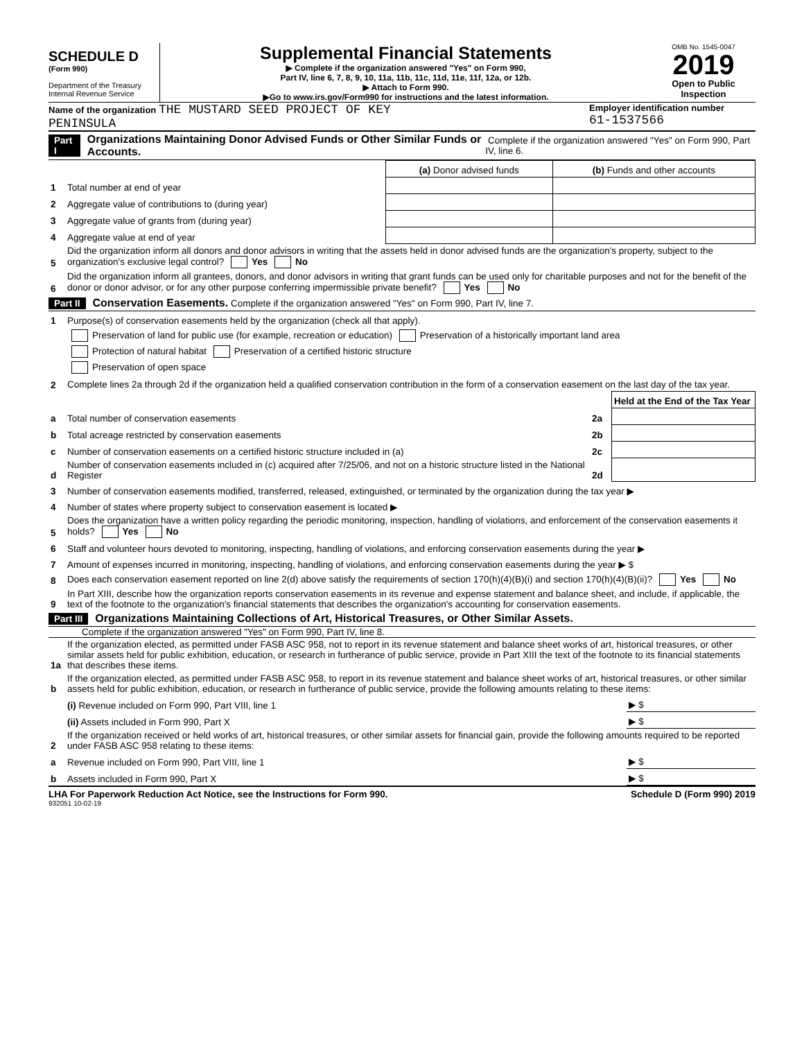SCHEDULE D
(Form 990)
Department of the Treasury
Internal Revenue Service
Supplemental Financial Statements
▶ Complete if the organization answered "Yes" on Form 990,
Part IV, line 6, 7, 8, 9, 10, 11a, 11b, 11c, 11d, 11e, 11f, 12a, or 12b.
▶ Attach to Form 990.
▶Go to www.irs.gov/Form990 for instructions and the latest information.
OMB No. 1545-0047
2019
Open to Public Inspection
Name of the organization THE MUSTARD SEED PROJECT OF KEY
PENINSULA
Employer identification number
61-1537566
Part I Organizations Maintaining Donor Advised Funds or Other Similar Funds or Accounts. Complete if the organization answered "Yes" on Form 990, Part IV, line 6.
| | | (a) Donor advised funds | (b) Funds and other accounts |
| 1 | Total number at end of year | | |
| 2 | Aggregate value of contributions to (during year) | | |
| 3 | Aggregate value of grants from (during year) | | |
| 4 | Aggregate value at end of year | | |
| 5 | Did the organization inform all donors and donor advisors in writing that the assets held in donor advised funds are the organization's property, subject to the organization's exclusive legal control? Yes No | | |
| 6 | Did the organization inform all grantees, donors, and donor advisors in writing that grant funds can be used only for charitable purposes and not for the benefit of the donor or donor advisor, or for any other purpose conferring impermissible private benefit? Yes No | | |
Part II Conservation Easements. Complete if the organization answered "Yes" on Form 990, Part IV, line 7.
| 1 | Purpose(s) of conservation easements held by the organization (check all that apply). | | |
| | Preservation of land for public use (for example, recreation or education) Preservation of a historically important land area | | |
| | Protection of natural habitat Preservation of a certified historic structure | | |
| | Preservation of open space | | |
| 2 | Complete lines 2a through 2d if the organization held a qualified conservation contribution in the form of a conservation easement on the last day of the tax year. | | |
| | | | Held at the End of the Tax Year |
| a | Total number of conservation easements | 2a | |
| b | Total acreage restricted by conservation easements | 2b | |
| c | Number of conservation easements on a certified historic structure included in (a) | 2c | |
| d | Number of conservation easements included in (c) acquired after 7/25/06, and not on a historic structure listed in the National Register | 2d | |
| 3 | Number of conservation easements modified, transferred, released, extinguished, or terminated by the organization during the tax year ▶ | | |
| 4 | Number of states where property subject to conservation easement is located ▶ | | |
| 5 | Does the organization have a written policy regarding the periodic monitoring, inspection, handling of violations, and enforcement of the conservation easements it holds? Yes No | | |
| 6 | Staff and volunteer hours devoted to monitoring, inspecting, handling of violations, and enforcing conservation easements during the year ▶ | | |
| 7 | Amount of expenses incurred in monitoring, inspecting, handling of violations, and enforcing conservation easements during the year ▶ $ | | |
| 8 | Does each conservation easement reported on line 2(d) above satisfy the requirements of section 170(h)(4)(B)(i) and section 170(h)(4)(B)(ii)? Yes No | | |
| 9 | In Part XIII, describe how the organization reports conservation easements in its revenue and expense statement and balance sheet, and include, if applicable, the text of the footnote to the organization's financial statements that describes the organization's accounting for conservation easements. | | |
Part III Organizations Maintaining Collections of Art, Historical Treasures, or Other Similar Assets.
Complete if the organization answered "Yes" on Form 990, Part IV, line 8.
| 1a | If the organization elected, as permitted under FASB ASC 958, not to report in its revenue statement and balance sheet works of art, historical treasures, or other similar assets held for public exhibition, education, or research in furtherance of public service, provide in Part XIII the text of the footnote to its financial statements that describes these items. | |
| b | If the organization elected, as permitted under FASB ASC 958, to report in its revenue statement and balance sheet works of art, historical treasures, or other similar assets held for public exhibition, education, or research in furtherance of public service, provide the following amounts relating to these items: | |
| | (i) Revenue included on Form 990, Part VIII, line 1 | ▶ $ |
| | (ii) Assets included in Form 990, Part X | ▶ $ |
| 2 | If the organization received or held works of art, historical treasures, or other similar assets for financial gain, provide the following amounts required to be reported under FASB ASC 958 relating to these items: | |
| a | Revenue included on Form 990, Part VIII, line 1 | ▶ $ |
| b | Assets included in Form 990, Part X | ▶ $ |
LHA For Paperwork Reduction Act Notice, see the Instructions for Form 990. Schedule D (Form 990) 2019
932051 10-02-19